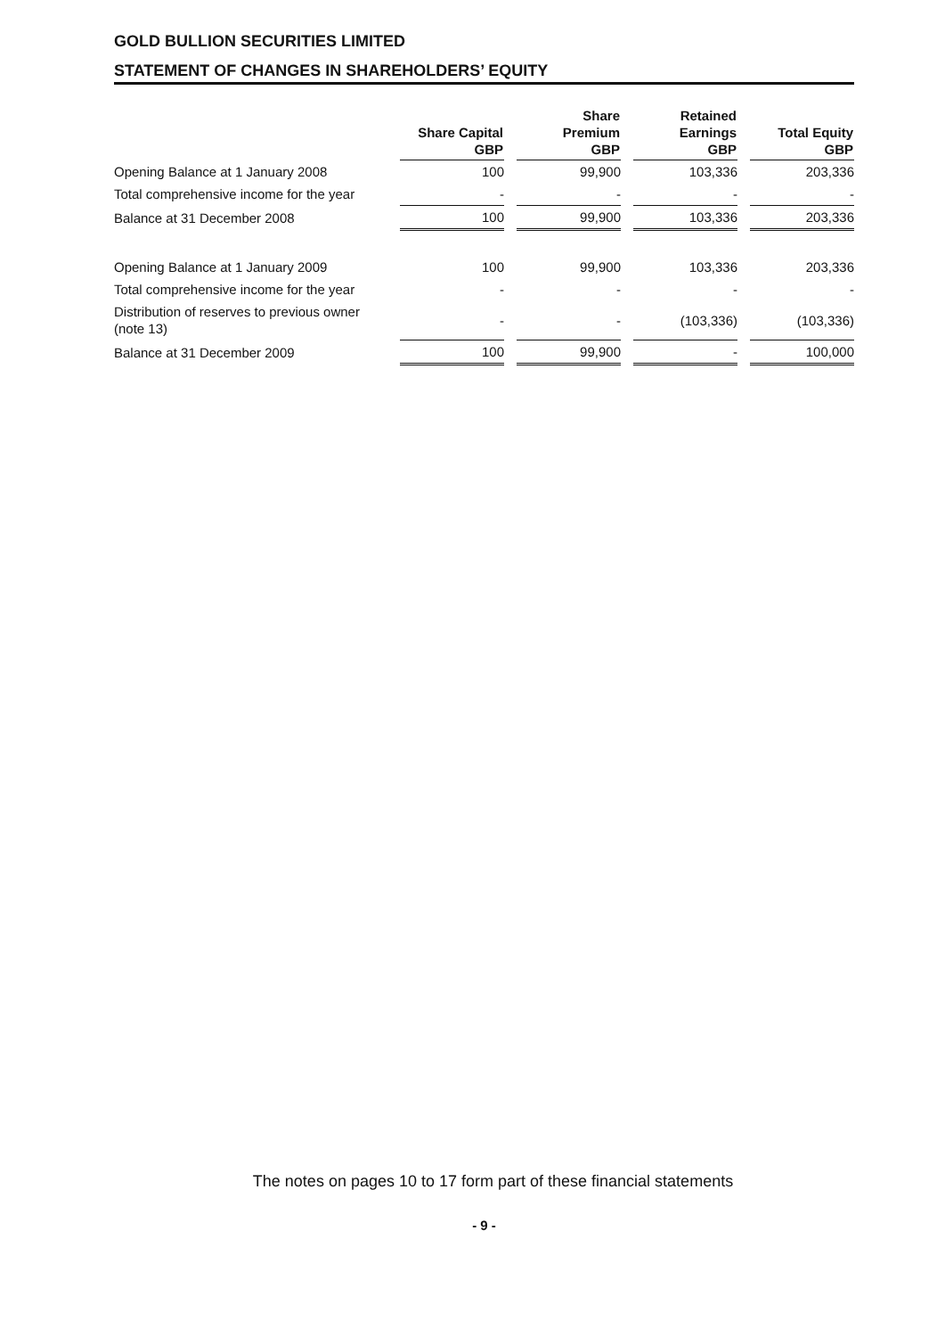GOLD BULLION SECURITIES LIMITED
STATEMENT OF CHANGES IN SHAREHOLDERS’ EQUITY
| | Share Capital GBP | Share Premium GBP | Retained Earnings GBP | Total Equity GBP |
| --- | --- | --- | --- | --- |
| Opening Balance at 1 January 2008 | 100 | 99,900 | 103,336 | 203,336 |
| Total comprehensive income for the year | - | - | - | - |
| Balance at 31 December 2008 | 100 | 99,900 | 103,336 | 203,336 |
| Opening Balance at 1 January 2009 | 100 | 99,900 | 103,336 | 203,336 |
| Total comprehensive income for the year | - | - | - | - |
| Distribution of reserves to previous owner (note 13) | - | - | (103,336) | (103,336) |
| Balance at 31 December 2009 | 100 | 99,900 | - | 100,000 |
The notes on pages 10 to 17 form part of these financial statements
- 9 -